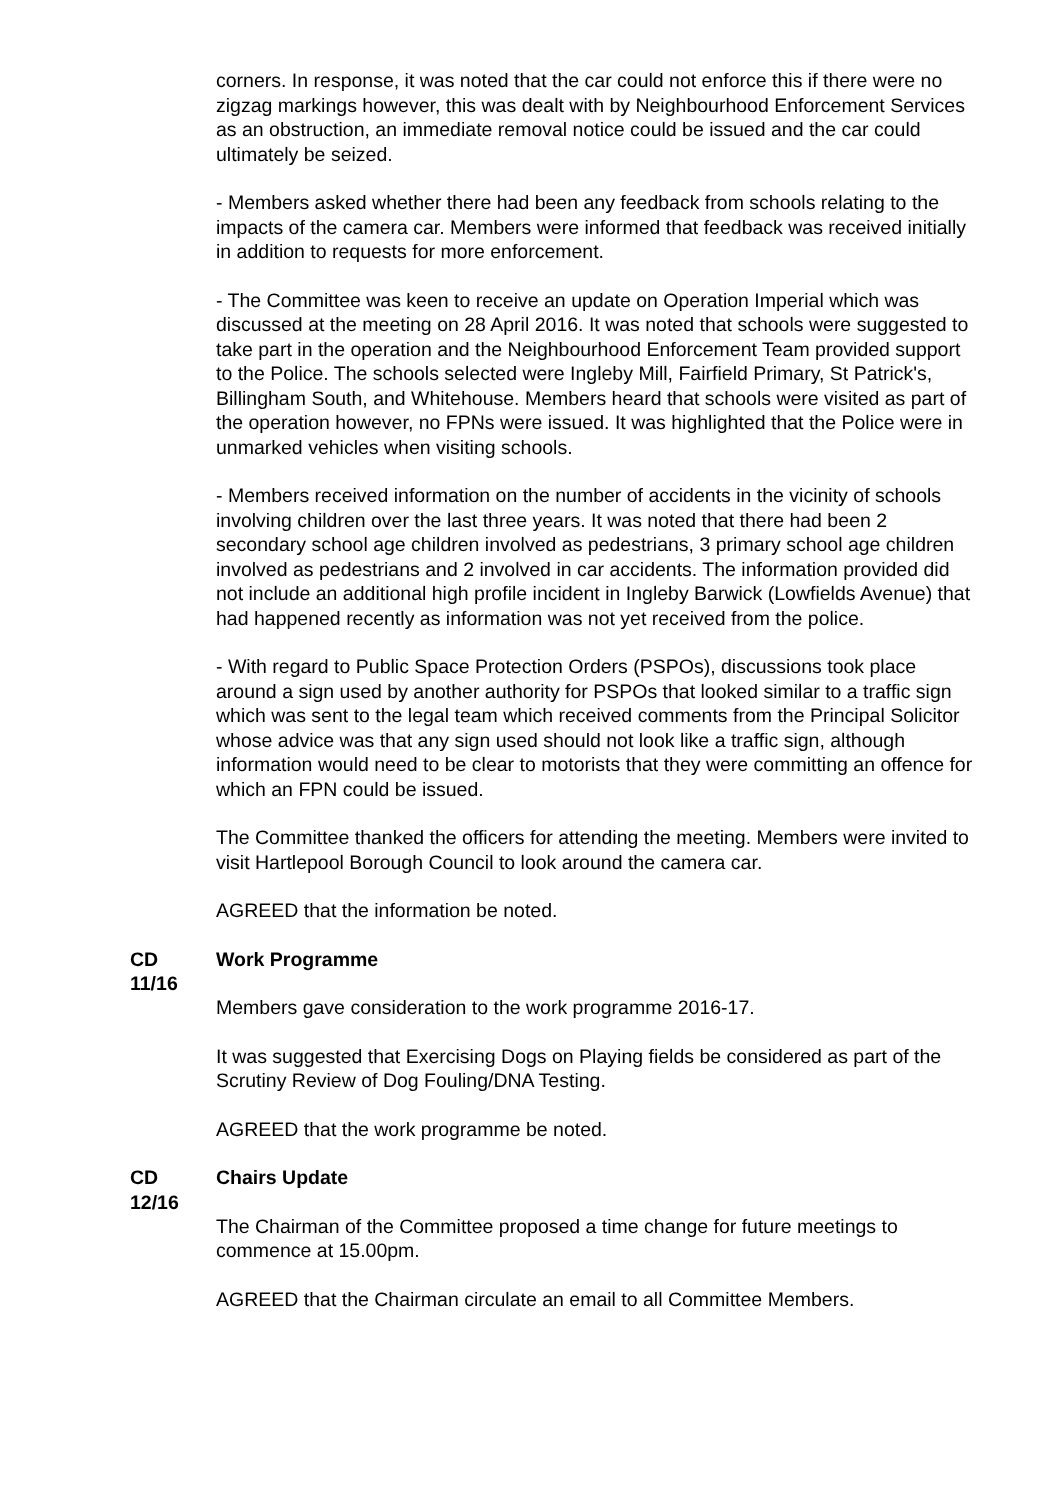corners. In response, it was noted that the car could not enforce this if there were no zigzag markings however, this was dealt with by Neighbourhood Enforcement Services as an obstruction, an immediate removal notice could be issued and the car could ultimately be seized.
- Members asked whether there had been any feedback from schools relating to the impacts of the camera car. Members were informed that feedback was received initially in addition to requests for more enforcement.
- The Committee was keen to receive an update on Operation Imperial which was discussed at the meeting on 28 April 2016. It was noted that schools were suggested to take part in the operation and the Neighbourhood Enforcement Team provided support to the Police. The schools selected were Ingleby Mill, Fairfield Primary, St Patrick's, Billingham South, and Whitehouse. Members heard that schools were visited as part of the operation however, no FPNs were issued. It was highlighted that the Police were in unmarked vehicles when visiting schools.
- Members received information on the number of accidents in the vicinity of schools involving children over the last three years. It was noted that there had been 2 secondary school age children involved as pedestrians, 3 primary school age children involved as pedestrians and 2 involved in car accidents. The information provided did not include an additional high profile incident in Ingleby Barwick (Lowfields Avenue) that had happened recently as information was not yet received from the police.
- With regard to Public Space Protection Orders (PSPOs), discussions took place around a sign used by another authority for PSPOs that looked similar to a traffic sign which was sent to the legal team which received comments from the Principal Solicitor whose advice was that any sign used should not look like a traffic sign, although information would need to be clear to motorists that they were committing an offence for which an FPN could be issued.
The Committee thanked the officers for attending the meeting. Members were invited to visit Hartlepool Borough Council to look around the camera car.
AGREED that the information be noted.
CD
11/16
Work Programme
Members gave consideration to the work programme 2016-17.
It was suggested that Exercising Dogs on Playing fields be considered as part of the Scrutiny Review of Dog Fouling/DNA Testing.
AGREED that the work programme be noted.
CD
12/16
Chairs Update
The Chairman of the Committee proposed a time change for future meetings to commence at 15.00pm.
AGREED that the Chairman circulate an email to all Committee Members.